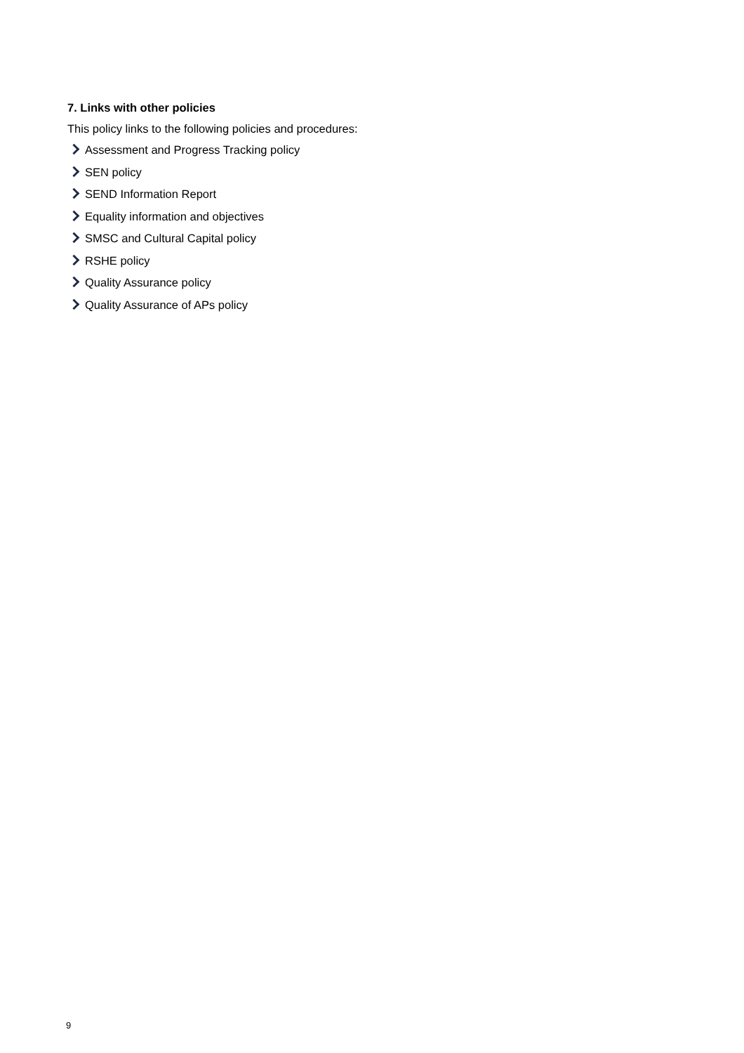7. Links with other policies
This policy links to the following policies and procedures:
Assessment and Progress Tracking policy
SEN policy
SEND Information Report
Equality information and objectives
SMSC and Cultural Capital policy
RSHE policy
Quality Assurance policy
Quality Assurance of APs policy
9